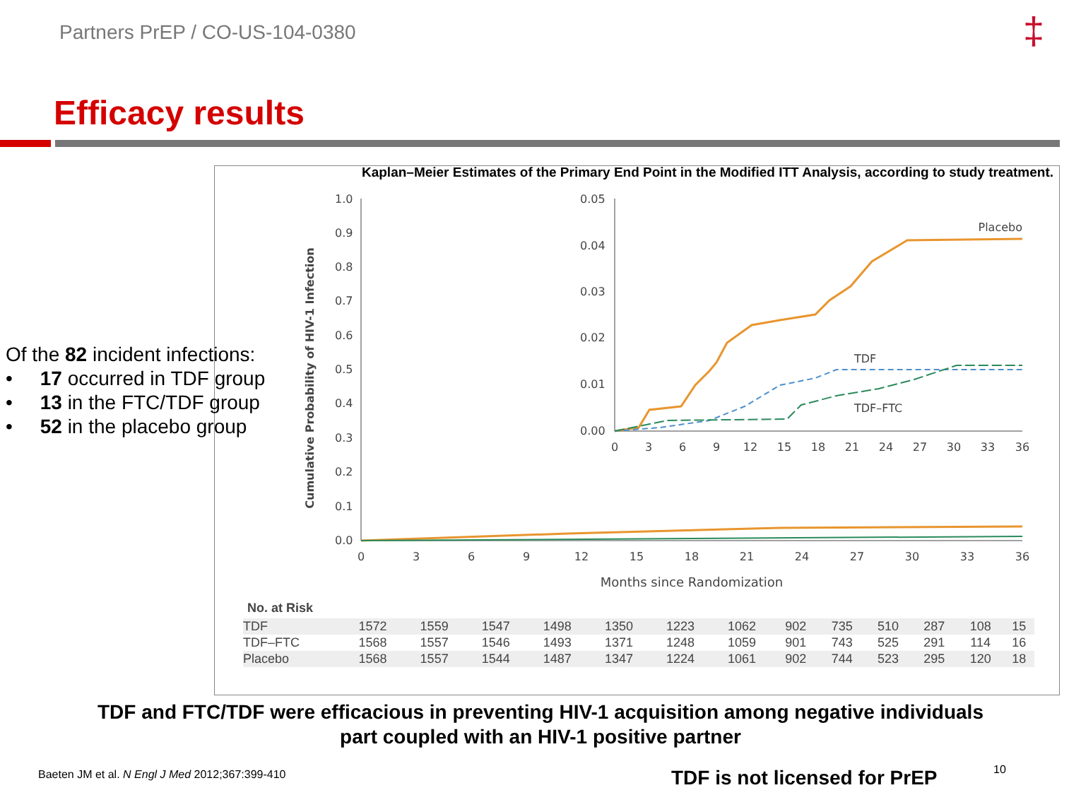Partners PrEP / CO-US-104-0380 ‡
Efficacy results
Kaplan–Meier Estimates of the Primary End Point in the Modified ITT Analysis, according to study treatment.
Cumulative Probability of HIV-1 Infection
1.0
0.9
0.8
0.7
0.6
0.5
0.4
0.3
0.2
0.1
0.0
0
3
6
9
12
15
18
21
24
27
30
33
36
Months since Randomization
0.05
0.04
0.03
0.02
0.01
0.00
0
3
6
9
12
15
18
21
24
27
30
33
36
Placebo
TDF
TDF–FTC
No. at Risk
| TDF | 1572 | 1559 | 1547 | 1498 | 1350 | 1223 | 1062 | 902 | 735 | 510 | 287 | 108 | 15 |
| TDF–FTC | 1568 | 1557 | 1546 | 1493 | 1371 | 1248 | 1059 | 901 | 743 | 525 | 291 | 114 | 16 |
| Placebo | 1568 | 1557 | 1544 | 1487 | 1347 | 1224 | 1061 | 902 | 744 | 523 | 295 | 120 | 18 |
Of the 82 incident infections:
• 17 occurred in TDF group
• 13 in the FTC/TDF group
• 52 in the placebo group
TDF and FTC/TDF were efficacious in preventing HIV-1 acquisition among negative individuals
part coupled with an HIV-1 positive partner
Baeten JM et al. N Engl J Med 2012;367:399-410
TDF is not licensed for PrEP 10